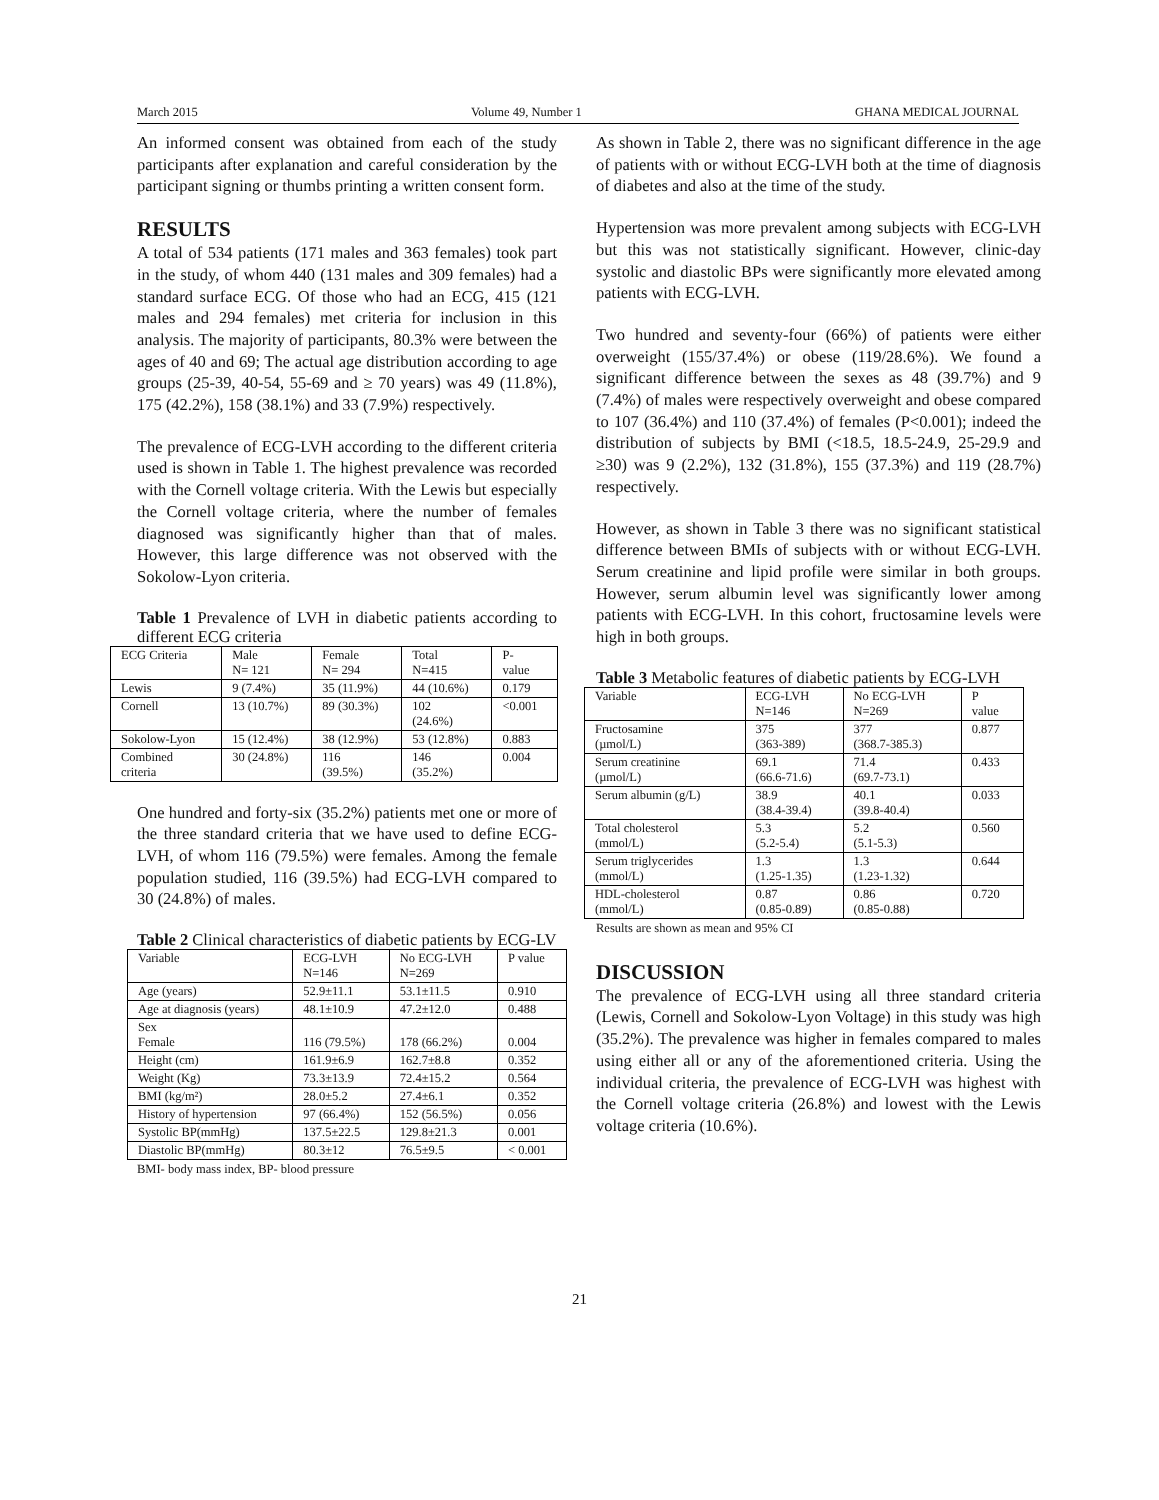March 2015 Volume 49, Number 1 GHANA MEDICAL JOURNAL
An informed consent was obtained from each of the study participants after explanation and careful consideration by the participant signing or thumbs printing a written consent form.
RESULTS
A total of 534 patients (171 males and 363 females) took part in the study, of whom 440 (131 males and 309 females) had a standard surface ECG. Of those who had an ECG, 415 (121 males and 294 females) met criteria for inclusion in this analysis. The majority of participants, 80.3% were between the ages of 40 and 69; The actual age distribution according to age groups (25-39, 40-54, 55-69 and ≥ 70 years) was 49 (11.8%), 175 (42.2%), 158 (38.1%) and 33 (7.9%) respectively.
The prevalence of ECG-LVH according to the different criteria used is shown in Table 1. The highest prevalence was recorded with the Cornell voltage criteria. With the Lewis but especially the Cornell voltage criteria, where the number of females diagnosed was significantly higher than that of males. However, this large difference was not observed with the Sokolow-Lyon criteria.
Table 1 Prevalence of LVH in diabetic patients according to different ECG criteria
| ECG Criteria | Male N= 121 | Female N= 294 | Total N=415 | P- value |
| --- | --- | --- | --- | --- |
| Lewis | 9 (7.4%) | 35 (11.9%) | 44 (10.6%) | 0.179 |
| Cornell | 13 (10.7%) | 89 (30.3%) | 102 (24.6%) | <0.001 |
| Sokolow-Lyon | 15 (12.4%) | 38 (12.9%) | 53 (12.8%) | 0.883 |
| Combined criteria | 30 (24.8%) | 116 (39.5%) | 146 (35.2%) | 0.004 |
One hundred and forty-six (35.2%) patients met one or more of the three standard criteria that we have used to define ECG-LVH, of whom 116 (79.5%) were females. Among the female population studied, 116 (39.5%) had ECG-LVH compared to 30 (24.8%) of males.
Table 2 Clinical characteristics of diabetic patients by ECG-LV
| Variable | ECG-LVH N=146 | No ECG-LVH N=269 | P value |
| --- | --- | --- | --- |
| Age (years) | 52.9±11.1 | 53.1±11.5 | 0.910 |
| Age at diagnosis (years) | 48.1±10.9 | 47.2±12.0 | 0.488 |
| Sex Female | 116 (79.5%) | 178 (66.2%) | 0.004 |
| Height (cm) | 161.9±6.9 | 162.7±8.8 | 0.352 |
| Weight (Kg) | 73.3±13.9 | 72.4±15.2 | 0.564 |
| BMI (kg/m²) | 28.0±5.2 | 27.4±6.1 | 0.352 |
| History of hypertension | 97 (66.4%) | 152 (56.5%) | 0.056 |
| Systolic BP(mmHg) | 137.5±22.5 | 129.8±21.3 | 0.001 |
| Diastolic BP(mmHg) | 80.3±12 | 76.5±9.5 | < 0.001 |
BMI- body mass index, BP- blood pressure
As shown in Table 2, there was no significant difference in the age of patients with or without ECG-LVH both at the time of diagnosis of diabetes and also at the time of the study.
Hypertension was more prevalent among subjects with ECG-LVH but this was not statistically significant. However, clinic-day systolic and diastolic BPs were significantly more elevated among patients with ECG-LVH.
Two hundred and seventy-four (66%) of patients were either overweight (155/37.4%) or obese (119/28.6%). We found a significant difference between the sexes as 48 (39.7%) and 9 (7.4%) of males were respectively overweight and obese compared to 107 (36.4%) and 110 (37.4%) of females (P<0.001); indeed the distribution of subjects by BMI (<18.5, 18.5-24.9, 25-29.9 and ≥30) was 9 (2.2%), 132 (31.8%), 155 (37.3%) and 119 (28.7%) respectively.
However, as shown in Table 3 there was no significant statistical difference between BMIs of subjects with or without ECG-LVH. Serum creatinine and lipid profile were similar in both groups. However, serum albumin level was significantly lower among patients with ECG-LVH. In this cohort, fructosamine levels were high in both groups.
Table 3 Metabolic features of diabetic patients by ECG-LVH
| Variable | ECG-LVH N=146 | No ECG-LVH N=269 | P value |
| --- | --- | --- | --- |
| Fructosamine (µmol/L) | 375 (363-389) | 377 (368.7-385.3) | 0.877 |
| Serum creatinine (µmol/L) | 69.1 (66.6-71.6) | 71.4 (69.7-73.1) | 0.433 |
| Serum albumin (g/L) | 38.9 (38.4-39.4) | 40.1 (39.8-40.4) | 0.033 |
| Total cholesterol (mmol/L) | 5.3 (5.2-5.4) | 5.2 (5.1-5.3) | 0.560 |
| Serum triglycerides (mmol/L) | 1.3 (1.25-1.35) | 1.3 (1.23-1.32) | 0.644 |
| HDL-cholesterol (mmol/L) | 0.87 (0.85-0.89) | 0.86 (0.85-0.88) | 0.720 |
Results are shown as mean and 95% CI
DISCUSSION
The prevalence of ECG-LVH using all three standard criteria (Lewis, Cornell and Sokolow-Lyon Voltage) in this study was high (35.2%). The prevalence was higher in females compared to males using either all or any of the aforementioned criteria. Using the individual criteria, the prevalence of ECG-LVH was highest with the Cornell voltage criteria (26.8%) and lowest with the Lewis voltage criteria (10.6%).
21